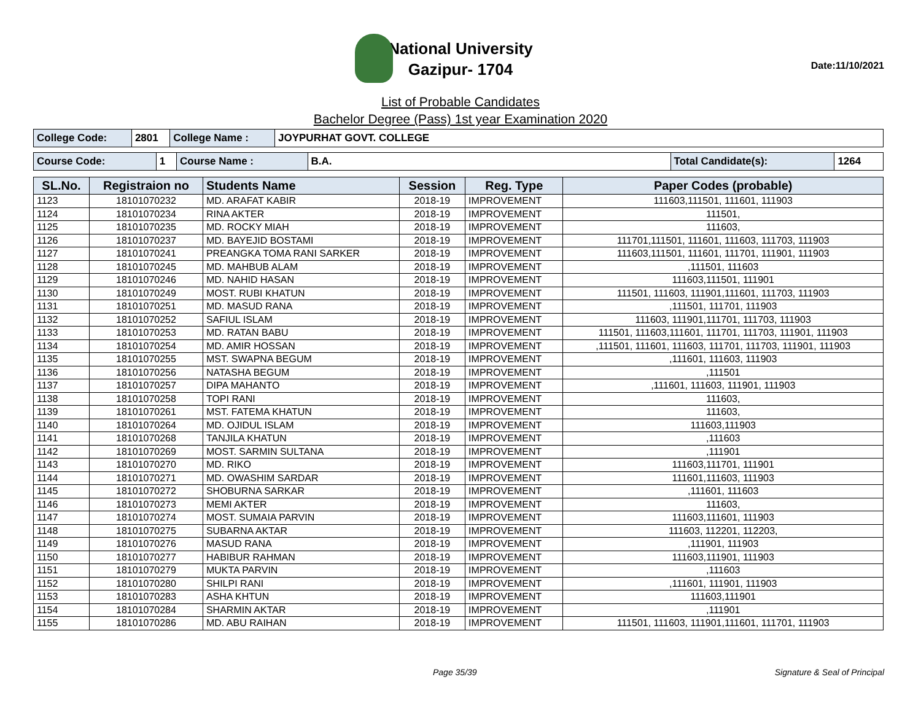National University
Gazipur- 1704
Date:11/10/2021
List of Probable Candidates
Bachelor Degree (Pass) 1st year Examination 2020
| College Code: | 2801 | College Name : | JOYPURHAT GOVT. COLLEGE |
| Course Code: | 1 | Course Name : | B.A. | Total Candidate(s): | 1264 |
| SL.No. | Registraion no | Students Name | Session | Reg. Type | Paper Codes (probable) |
| --- | --- | --- | --- | --- | --- |
| 1123 | 18101070232 | MD. ARAFAT KABIR | 2018-19 | IMPROVEMENT | 111603,111501, 111601, 111903 |
| 1124 | 18101070234 | RINA AKTER | 2018-19 | IMPROVEMENT | 111501, |
| 1125 | 18101070235 | MD. ROCKY MIAH | 2018-19 | IMPROVEMENT | 111603, |
| 1126 | 18101070237 | MD. BAYEJID BOSTAMI | 2018-19 | IMPROVEMENT | 111701,111501, 111601, 111603, 111703, 111903 |
| 1127 | 18101070241 | PREANGKA TOMA RANI SARKER | 2018-19 | IMPROVEMENT | 111603,111501, 111601, 111701, 111901, 111903 |
| 1128 | 18101070245 | MD. MAHBUB ALAM | 2018-19 | IMPROVEMENT | ,111501, 111603 |
| 1129 | 18101070246 | MD. NAHID HASAN | 2018-19 | IMPROVEMENT | 111603,111501, 111901 |
| 1130 | 18101070249 | MOST. RUBI KHATUN | 2018-19 | IMPROVEMENT | 111501, 111603, 111901,111601, 111703, 111903 |
| 1131 | 18101070251 | MD. MASUD RANA | 2018-19 | IMPROVEMENT | ,111501, 111701, 111903 |
| 1132 | 18101070252 | SAFIUL ISLAM | 2018-19 | IMPROVEMENT | 111603, 111901,111701, 111703, 111903 |
| 1133 | 18101070253 | MD. RATAN BABU | 2018-19 | IMPROVEMENT | 111501, 111603,111601, 111701, 111703, 111901, 111903 |
| 1134 | 18101070254 | MD. AMIR HOSSAN | 2018-19 | IMPROVEMENT | ,111501, 111601, 111603, 111701, 111703, 111901, 111903 |
| 1135 | 18101070255 | MST. SWAPNA BEGUM | 2018-19 | IMPROVEMENT | ,111601, 111603, 111903 |
| 1136 | 18101070256 | NATASHA BEGUM | 2018-19 | IMPROVEMENT | ,111501 |
| 1137 | 18101070257 | DIPA MAHANTO | 2018-19 | IMPROVEMENT | ,111601, 111603, 111901, 111903 |
| 1138 | 18101070258 | TOPI RANI | 2018-19 | IMPROVEMENT | 111603, |
| 1139 | 18101070261 | MST. FATEMA KHATUN | 2018-19 | IMPROVEMENT | 111603, |
| 1140 | 18101070264 | MD. OJIDUL ISLAM | 2018-19 | IMPROVEMENT | 111603,111903 |
| 1141 | 18101070268 | TANJILA KHATUN | 2018-19 | IMPROVEMENT | ,111603 |
| 1142 | 18101070269 | MOST. SARMIN SULTANA | 2018-19 | IMPROVEMENT | ,111901 |
| 1143 | 18101070270 | MD. RIKO | 2018-19 | IMPROVEMENT | 111603,111701, 111901 |
| 1144 | 18101070271 | MD. OWASHIM SARDAR | 2018-19 | IMPROVEMENT | 111601,111603, 111903 |
| 1145 | 18101070272 | SHOBURNA SARKAR | 2018-19 | IMPROVEMENT | ,111601, 111603 |
| 1146 | 18101070273 | MEMI AKTER | 2018-19 | IMPROVEMENT | 111603, |
| 1147 | 18101070274 | MOST. SUMAIA PARVIN | 2018-19 | IMPROVEMENT | 111603,111601, 111903 |
| 1148 | 18101070275 | SUBARNA AKTAR | 2018-19 | IMPROVEMENT | 111603, 112201, 112203, |
| 1149 | 18101070276 | MASUD RANA | 2018-19 | IMPROVEMENT | ,111901, 111903 |
| 1150 | 18101070277 | HABIBUR RAHMAN | 2018-19 | IMPROVEMENT | 111603,111901, 111903 |
| 1151 | 18101070279 | MUKTA PARVIN | 2018-19 | IMPROVEMENT | ,111603 |
| 1152 | 18101070280 | SHILPI RANI | 2018-19 | IMPROVEMENT | ,111601, 111901, 111903 |
| 1153 | 18101070283 | ASHA KHTUN | 2018-19 | IMPROVEMENT | 111603,111901 |
| 1154 | 18101070284 | SHARMIN AKTAR | 2018-19 | IMPROVEMENT | ,111901 |
| 1155 | 18101070286 | MD. ABU RAIHAN | 2018-19 | IMPROVEMENT | 111501, 111603, 111901,111601, 111701, 111903 |
Page 35/39 Signature & Seal of Principal